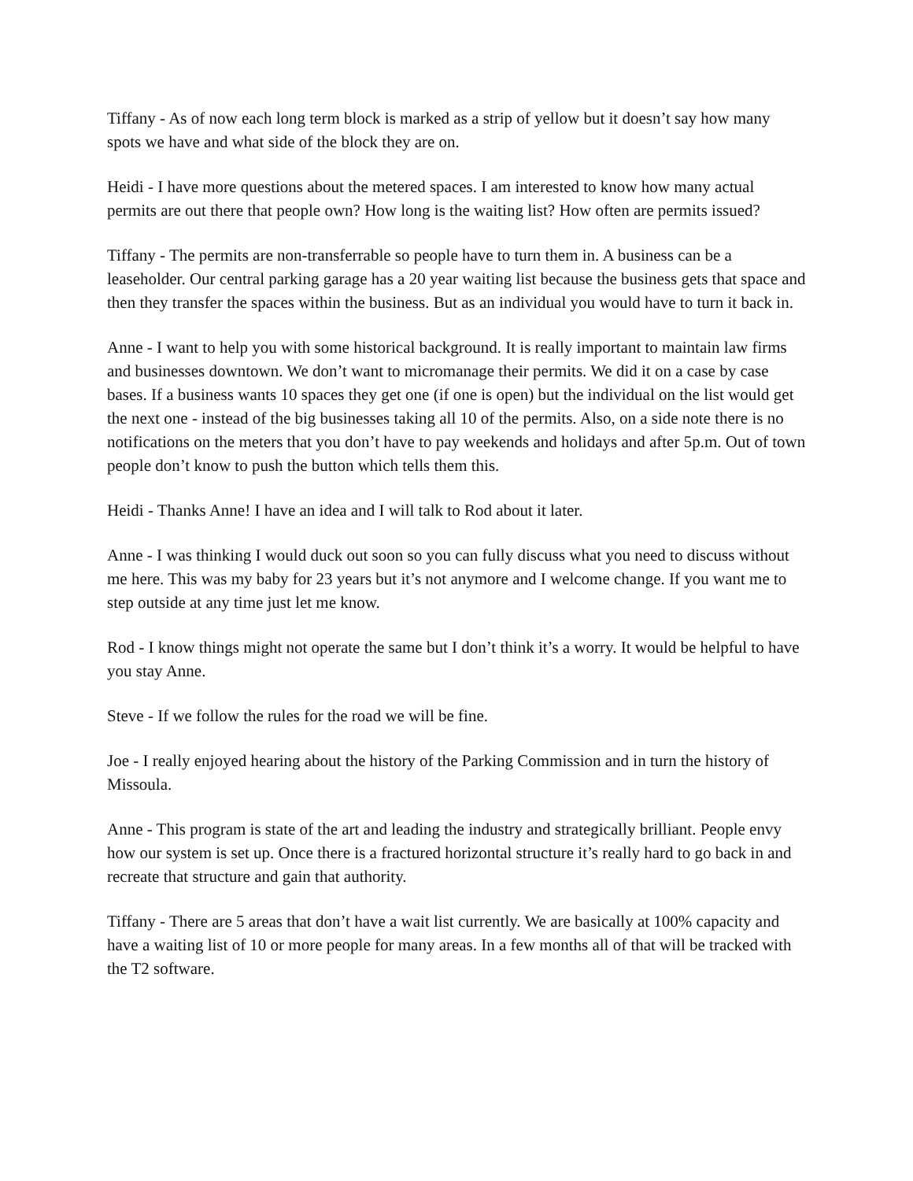Tiffany - As of now each long term block is marked as a strip of yellow but it doesn’t say how many spots we have and what side of the block they are on.
Heidi - I have more questions about the metered spaces. I am interested to know how many actual permits are out there that people own? How long is the waiting list? How often are permits issued?
Tiffany - The permits are non-transferrable so people have to turn them in. A business can be a leaseholder. Our central parking garage has a 20 year waiting list because the business gets that space and then they transfer the spaces within the business. But as an individual you would have to turn it back in.
Anne - I want to help you with some historical background. It is really important to maintain law firms and businesses downtown. We don’t want to micromanage their permits. We did it on a case by case bases. If a business wants 10 spaces they get one (if one is open) but the individual on the list would get the next one - instead of the big businesses taking all 10 of the permits. Also, on a side note there is no notifications on the meters that you don’t have to pay weekends and holidays and after 5p.m. Out of town people don’t know to push the button which tells them this.
Heidi - Thanks Anne! I have an idea and I will talk to Rod about it later.
Anne - I was thinking I would duck out soon so you can fully discuss what you need to discuss without me here. This was my baby for 23 years but it’s not anymore and I welcome change. If you want me to step outside at any time just let me know.
Rod - I know things might not operate the same but I don’t think it’s a worry. It would be helpful to have you stay Anne.
Steve - If we follow the rules for the road we will be fine.
Joe - I really enjoyed hearing about the history of the Parking Commission and in turn the history of Missoula.
Anne - This program is state of the art and leading the industry and strategically brilliant. People envy how our system is set up. Once there is a fractured horizontal structure it’s really hard to go back in and recreate that structure and gain that authority.
Tiffany - There are 5 areas that don’t have a wait list currently. We are basically at 100% capacity and have a waiting list of 10 or more people for many areas. In a few months all of that will be tracked with the T2 software.